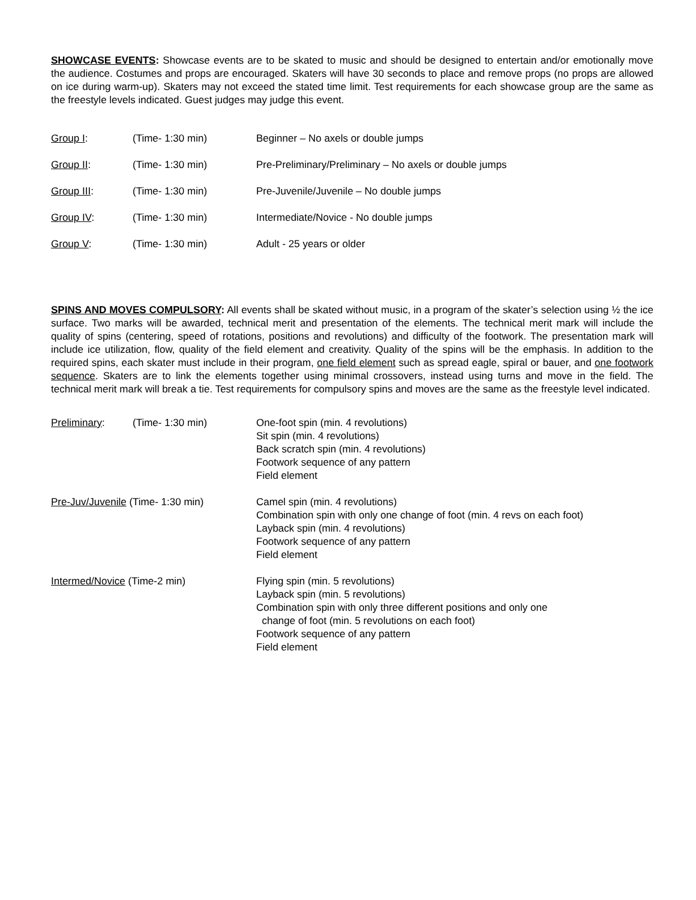SHOWCASE EVENTS: Showcase events are to be skated to music and should be designed to entertain and/or emotionally move the audience. Costumes and props are encouraged. Skaters will have 30 seconds to place and remove props (no props are allowed on ice during warm-up). Skaters may not exceed the stated time limit. Test requirements for each showcase group are the same as the freestyle levels indicated. Guest judges may judge this event.
Group I: (Time- 1:30 min) Beginner – No axels or double jumps
Group II: (Time- 1:30 min) Pre-Preliminary/Preliminary – No axels or double jumps
Group III: (Time- 1:30 min) Pre-Juvenile/Juvenile – No double jumps
Group IV: (Time- 1:30 min) Intermediate/Novice - No double jumps
Group V: (Time- 1:30 min) Adult - 25 years or older
SPINS AND MOVES COMPULSORY: All events shall be skated without music, in a program of the skater’s selection using ½ the ice surface. Two marks will be awarded, technical merit and presentation of the elements. The technical merit mark will include the quality of spins (centering, speed of rotations, positions and revolutions) and difficulty of the footwork. The presentation mark will include ice utilization, flow, quality of the field element and creativity. Quality of the spins will be the emphasis. In addition to the required spins, each skater must include in their program, one field element such as spread eagle, spiral or bauer, and one footwork sequence. Skaters are to link the elements together using minimal crossovers, instead using turns and move in the field. The technical merit mark will break a tie. Test requirements for compulsory spins and moves are the same as the freestyle level indicated.
Preliminary: (Time- 1:30 min) One-foot spin (min. 4 revolutions)
Sit spin (min. 4 revolutions)
Back scratch spin (min. 4 revolutions)
Footwork sequence of any pattern
Field element
Pre-Juv/Juvenile (Time- 1:30 min) Camel spin (min. 4 revolutions)
Combination spin with only one change of foot (min. 4 revs on each foot)
Layback spin (min. 4 revolutions)
Footwork sequence of any pattern
Field element
Intermed/Novice (Time-2 min) Flying spin (min. 5 revolutions)
Layback spin (min. 5 revolutions)
Combination spin with only three different positions and only one
change of foot (min. 5 revolutions on each foot)
Footwork sequence of any pattern
Field element